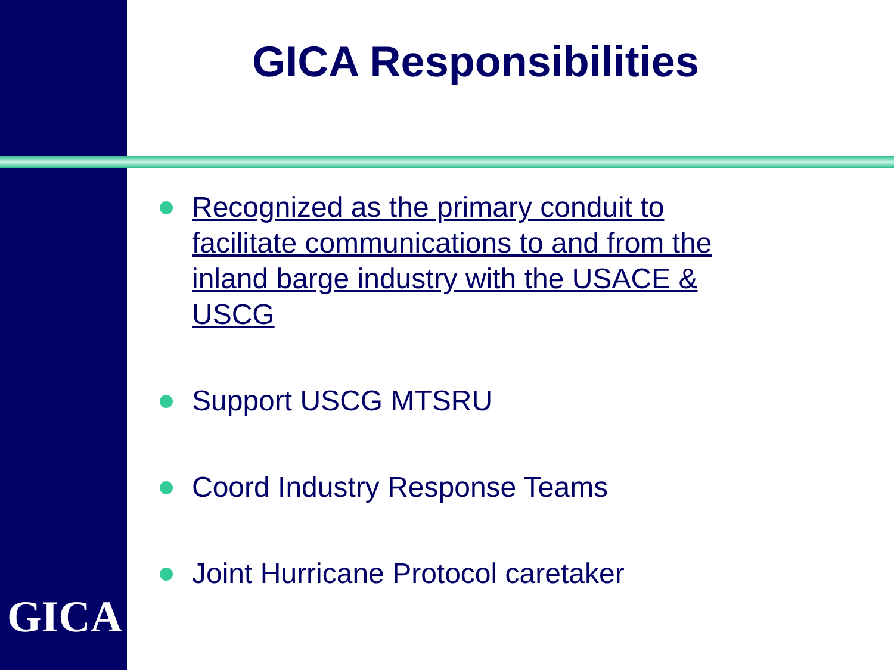GICA Responsibilities
Recognized as the primary conduit to facilitate communications to and from the inland barge industry with the USACE & USCG
Support USCG MTSRU
Coord Industry Response Teams
Joint Hurricane Protocol caretaker
GICA